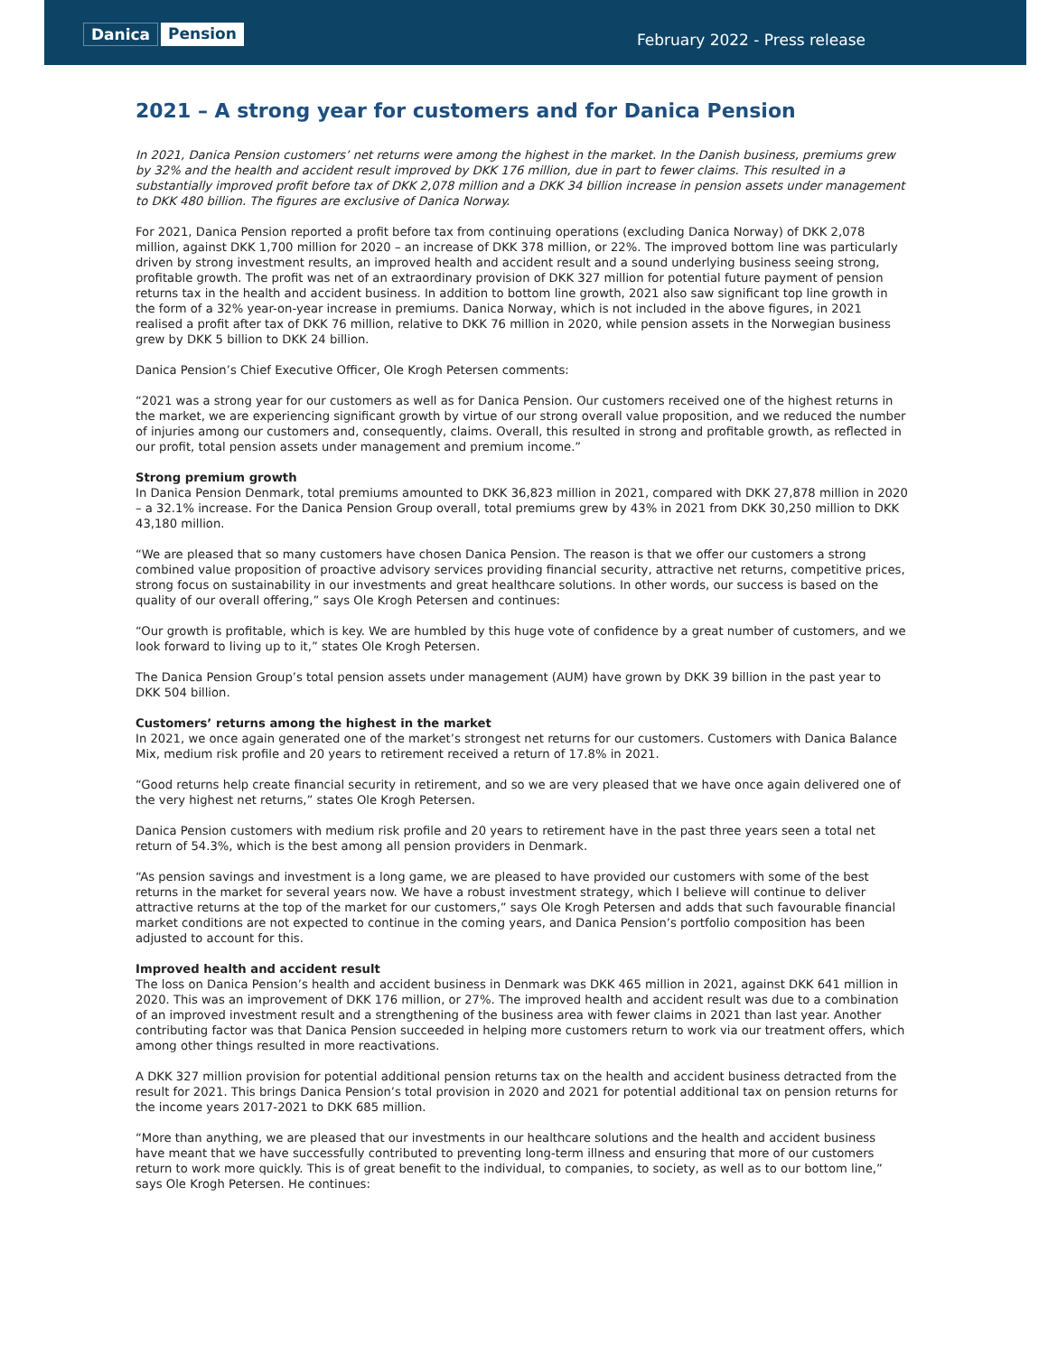Danica Pension
February 2022 - Press release
2021 – A strong year for customers and for Danica Pension
In 2021, Danica Pension customers’ net returns were among the highest in the market. In the Danish business, premiums grew by 32% and the health and accident result improved by DKK 176 million, due in part to fewer claims. This resulted in a substantially improved profit before tax of DKK 2,078 million and a DKK 34 billion increase in pension assets under management to DKK 480 billion. The figures are exclusive of Danica Norway.
For 2021, Danica Pension reported a profit before tax from continuing operations (excluding Danica Norway) of DKK 2,078 million, against DKK 1,700 million for 2020 – an increase of DKK 378 million, or 22%. The improved bottom line was particularly driven by strong investment results, an improved health and accident result and a sound underlying business seeing strong, profitable growth. The profit was net of an extraordinary provision of DKK 327 million for potential future payment of pension returns tax in the health and accident business. In addition to bottom line growth, 2021 also saw significant top line growth in the form of a 32% year-on-year increase in premiums. Danica Norway, which is not included in the above figures, in 2021 realised a profit after tax of DKK 76 million, relative to DKK 76 million in 2020, while pension assets in the Norwegian business grew by DKK 5 billion to DKK 24 billion.
Danica Pension’s Chief Executive Officer, Ole Krogh Petersen comments:
“2021 was a strong year for our customers as well as for Danica Pension. Our customers received one of the highest returns in the market, we are experiencing significant growth by virtue of our strong overall value proposition, and we reduced the number of injuries among our customers and, consequently, claims. Overall, this resulted in strong and profitable growth, as reflected in our profit, total pension assets under management and premium income.”
Strong premium growth
In Danica Pension Denmark, total premiums amounted to DKK 36,823 million in 2021, compared with DKK 27,878 million in 2020 – a 32.1% increase. For the Danica Pension Group overall, total premiums grew by 43% in 2021 from DKK 30,250 million to DKK 43,180 million.
“We are pleased that so many customers have chosen Danica Pension. The reason is that we offer our customers a strong combined value proposition of proactive advisory services providing financial security, attractive net returns, competitive prices, strong focus on sustainability in our investments and great healthcare solutions. In other words, our success is based on the quality of our overall offering,” says Ole Krogh Petersen and continues:
“Our growth is profitable, which is key. We are humbled by this huge vote of confidence by a great number of customers, and we look forward to living up to it,” states Ole Krogh Petersen.
The Danica Pension Group’s total pension assets under management (AUM) have grown by DKK 39 billion in the past year to DKK 504 billion.
Customers’ returns among the highest in the market
In 2021, we once again generated one of the market’s strongest net returns for our customers. Customers with Danica Balance Mix, medium risk profile and 20 years to retirement received a return of 17.8% in 2021.
“Good returns help create financial security in retirement, and so we are very pleased that we have once again delivered one of the very highest net returns,” states Ole Krogh Petersen.
Danica Pension customers with medium risk profile and 20 years to retirement have in the past three years seen a total net return of 54.3%, which is the best among all pension providers in Denmark.
“As pension savings and investment is a long game, we are pleased to have provided our customers with some of the best returns in the market for several years now. We have a robust investment strategy, which I believe will continue to deliver attractive returns at the top of the market for our customers,” says Ole Krogh Petersen and adds that such favourable financial market conditions are not expected to continue in the coming years, and Danica Pension’s portfolio composition has been adjusted to account for this.
Improved health and accident result
The loss on Danica Pension’s health and accident business in Denmark was DKK 465 million in 2021, against DKK 641 million in 2020. This was an improvement of DKK 176 million, or 27%. The improved health and accident result was due to a combination of an improved investment result and a strengthening of the business area with fewer claims in 2021 than last year. Another contributing factor was that Danica Pension succeeded in helping more customers return to work via our treatment offers, which among other things resulted in more reactivations.
A DKK 327 million provision for potential additional pension returns tax on the health and accident business detracted from the result for 2021. This brings Danica Pension’s total provision in 2020 and 2021 for potential additional tax on pension returns for the income years 2017-2021 to DKK 685 million.
“More than anything, we are pleased that our investments in our healthcare solutions and the health and accident business have meant that we have successfully contributed to preventing long-term illness and ensuring that more of our customers return to work more quickly. This is of great benefit to the individual, to companies, to society, as well as to our bottom line,” says Ole Krogh Petersen. He continues: